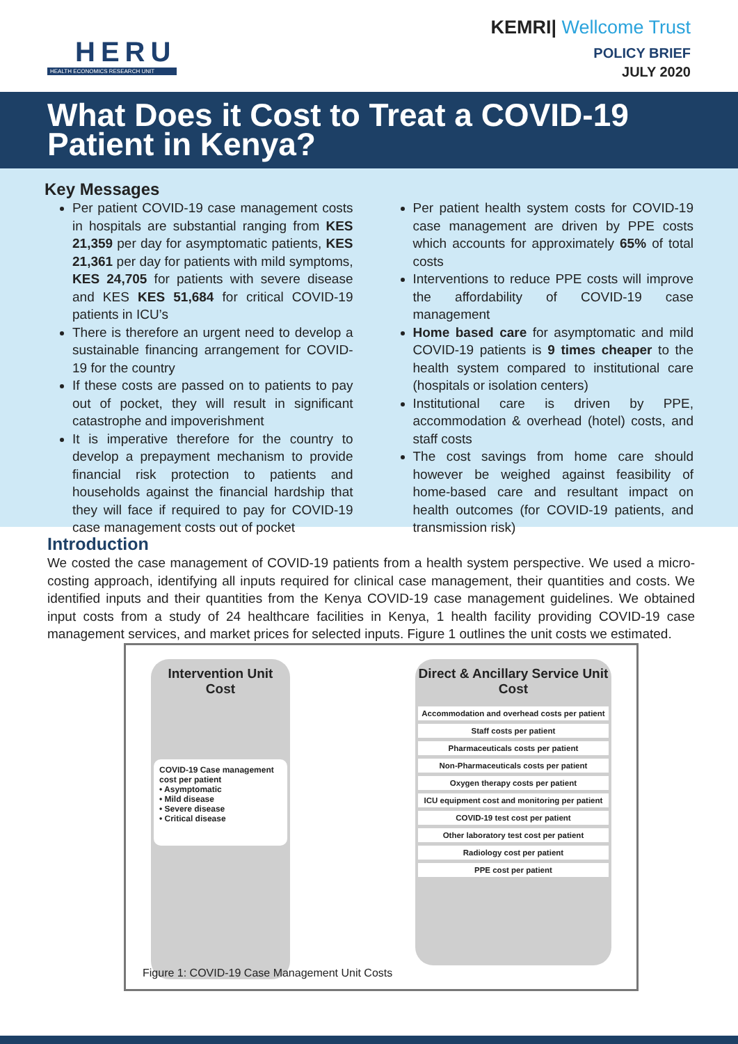HERU
HEALTH ECONOMICS RESEARCH UNIT
KEMRI| Wellcome Trust
POLICY BRIEF
JULY 2020
What Does it Cost to Treat a COVID-19 Patient in Kenya?
Key Messages
Per patient COVID-19 case management costs in hospitals are substantial ranging from KES 21,359 per day for asymptomatic patients, KES 21,361 per day for patients with mild symptoms, KES 24,705 for patients with severe disease and KES KES 51,684 for critical COVID-19 patients in ICU’s
There is therefore an urgent need to develop a sustainable financing arrangement for COVID-19 for the country
If these costs are passed on to patients to pay out of pocket, they will result in significant catastrophe and impoverishment
It is imperative therefore for the country to develop a prepayment mechanism to provide financial risk protection to patients and households against the financial hardship that they will face if required to pay for COVID-19 case management costs out of pocket
Per patient health system costs for COVID-19 case management are driven by PPE costs which accounts for approximately 65% of total costs
Interventions to reduce PPE costs will improve the affordability of COVID-19 case management
Home based care for asymptomatic and mild COVID-19 patients is 9 times cheaper to the health system compared to institutional care (hospitals or isolation centers)
Institutional care is driven by PPE, accommodation & overhead (hotel) costs, and staff costs
The cost savings from home care should however be weighed against feasibility of home-based care and resultant impact on health outcomes (for COVID-19 patients, and transmission risk)
Introduction
We costed the case management of COVID-19 patients from a health system perspective. We used a micro-costing approach, identifying all inputs required for clinical case management, their quantities and costs. We identified inputs and their quantities from the Kenya COVID-19 case management guidelines. We obtained input costs from a study of 24 healthcare facilities in Kenya, 1 health facility providing COVID-19 case management services, and market prices for selected inputs. Figure 1 outlines the unit costs we estimated.
Intervention Unit Cost
COVID-19 Case management cost per patient
• Asymptomatic
• Mild disease
• Severe disease
• Critical disease
Direct & Ancillary Service Unit Cost
Accommodation and overhead costs per patient
Staff costs per patient
Pharmaceuticals costs per patient
Non-Pharmaceuticals costs per patient
Oxygen therapy costs per patient
ICU equipment cost and monitoring per patient
COVID-19 test cost per patient
Other laboratory test cost per patient
Radiology cost per patient
PPE cost per patient
Figure 1: COVID-19 Case Management Unit Costs